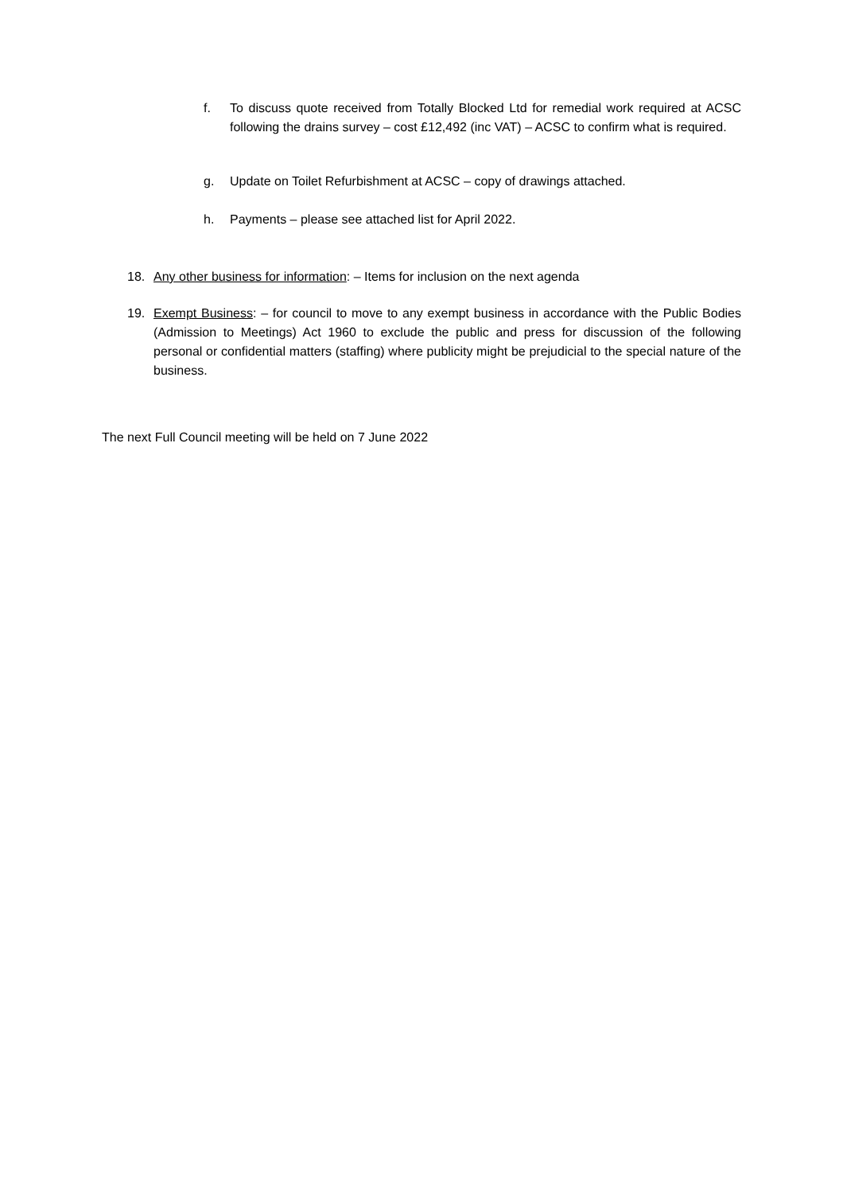f. To discuss quote received from Totally Blocked Ltd for remedial work required at ACSC following the drains survey – cost £12,492 (inc VAT) – ACSC to confirm what is required.
g. Update on Toilet Refurbishment at ACSC – copy of drawings attached.
h. Payments – please see attached list for April 2022.
18. Any other business for information: – Items for inclusion on the next agenda
19. Exempt Business: – for council to move to any exempt business in accordance with the Public Bodies (Admission to Meetings) Act 1960 to exclude the public and press for discussion of the following personal or confidential matters (staffing) where publicity might be prejudicial to the special nature of the business.
The next Full Council meeting will be held on 7 June 2022